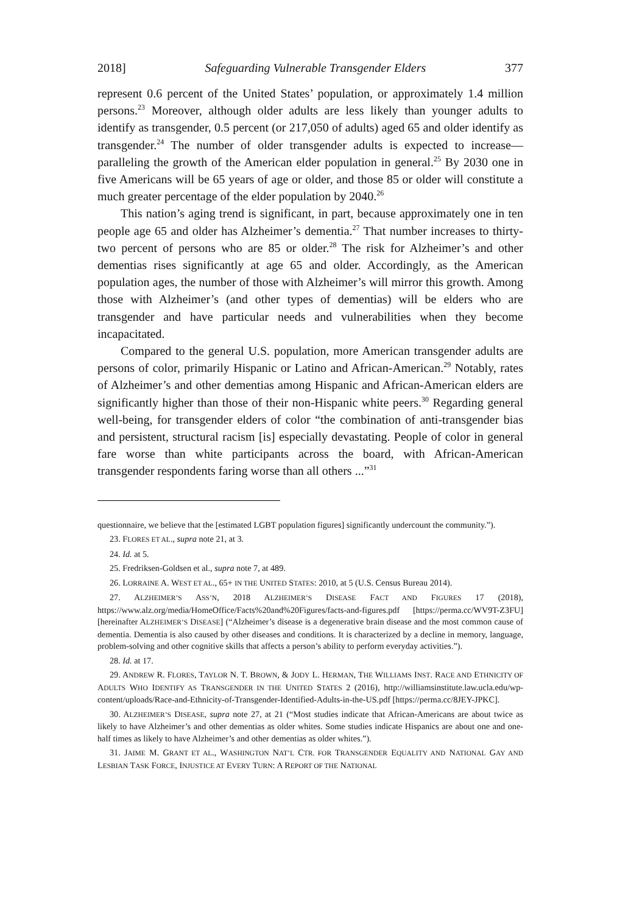2018] Safeguarding Vulnerable Transgender Elders 377
represent 0.6 percent of the United States’ population, or approximately 1.4 million persons.<sup>23</sup> Moreover, although older adults are less likely than younger adults to identify as transgender, 0.5 percent (or 217,050 of adults) aged 65 and older identify as transgender.<sup>24</sup> The number of older transgender adults is expected to increase—paralleling the growth of the American elder population in general.<sup>25</sup> By 2030 one in five Americans will be 65 years of age or older, and those 85 or older will constitute a much greater percentage of the elder population by 2040.<sup>26</sup>
This nation’s aging trend is significant, in part, because approximately one in ten people age 65 and older has Alzheimer’s dementia.<sup>27</sup> That number increases to thirty-two percent of persons who are 85 or older.<sup>28</sup> The risk for Alzheimer’s and other dementias rises significantly at age 65 and older. Accordingly, as the American population ages, the number of those with Alzheimer’s will mirror this growth. Among those with Alzheimer’s (and other types of dementias) will be elders who are transgender and have particular needs and vulnerabilities when they become incapacitated.
Compared to the general U.S. population, more American transgender adults are persons of color, primarily Hispanic or Latino and African-American.<sup>29</sup> Notably, rates of Alzheimer’s and other dementias among Hispanic and African-American elders are significantly higher than those of their non-Hispanic white peers.<sup>30</sup> Regarding general well-being, for transgender elders of color “the combination of anti-transgender bias and persistent, structural racism [is] especially devastating. People of color in general fare worse than white participants across the board, with African-American transgender respondents faring worse than all others ...”<sup>31</sup>
questionnaire, we believe that the [estimated LGBT population figures] significantly undercount the community.”).
23. FLORES ET AL., supra note 21, at 3.
24. Id. at 5.
25. Fredriksen-Goldsen et al., supra note 7, at 489.
26. LORRAINE A. WEST ET AL., 65+ IN THE UNITED STATES: 2010, at 5 (U.S. Census Bureau 2014).
27. ALZHEIMER’S ASS’N, 2018 ALZHEIMER’S DISEASE FACT AND FIGURES 17 (2018), https://www.alz.org/media/HomeOffice/Facts%20and%20Figures/facts-and-figures.pdf [https://perma.cc/WV9T-Z3FU] [hereinafter ALZHEIMER’S DISEASE] (“Alzheimer’s disease is a degenerative brain disease and the most common cause of dementia. Dementia is also caused by other diseases and conditions. It is characterized by a decline in memory, language, problem-solving and other cognitive skills that affects a person’s ability to perform everyday activities.”).
28. Id. at 17.
29. ANDREW R. FLORES, TAYLOR N. T. BROWN, & JODY L. HERMAN, THE WILLIAMS INST. RACE AND ETHNICITY OF ADULTS WHO IDENTIFY AS TRANSGENDER IN THE UNITED STATES 2 (2016), http://williamsinstitute.law.ucla.edu/wp-content/uploads/Race-and-Ethnicity-of-Transgender-Identified-Adults-in-the-US.pdf [https://perma.cc/8JEY-JPKC].
30. ALZHEIMER’S DISEASE, supra note 27, at 21 (“Most studies indicate that African-Americans are about twice as likely to have Alzheimer’s and other dementias as older whites. Some studies indicate Hispanics are about one and one-half times as likely to have Alzheimer’s and other dementias as older whites.”).
31. JAIME M. GRANT ET AL., WASHINGTON NAT’L CTR. FOR TRANSGENDER EQUALITY AND NATIONAL GAY AND LESBIAN TASK FORCE, INJUSTICE AT EVERY TURN: A REPORT OF THE NATIONAL